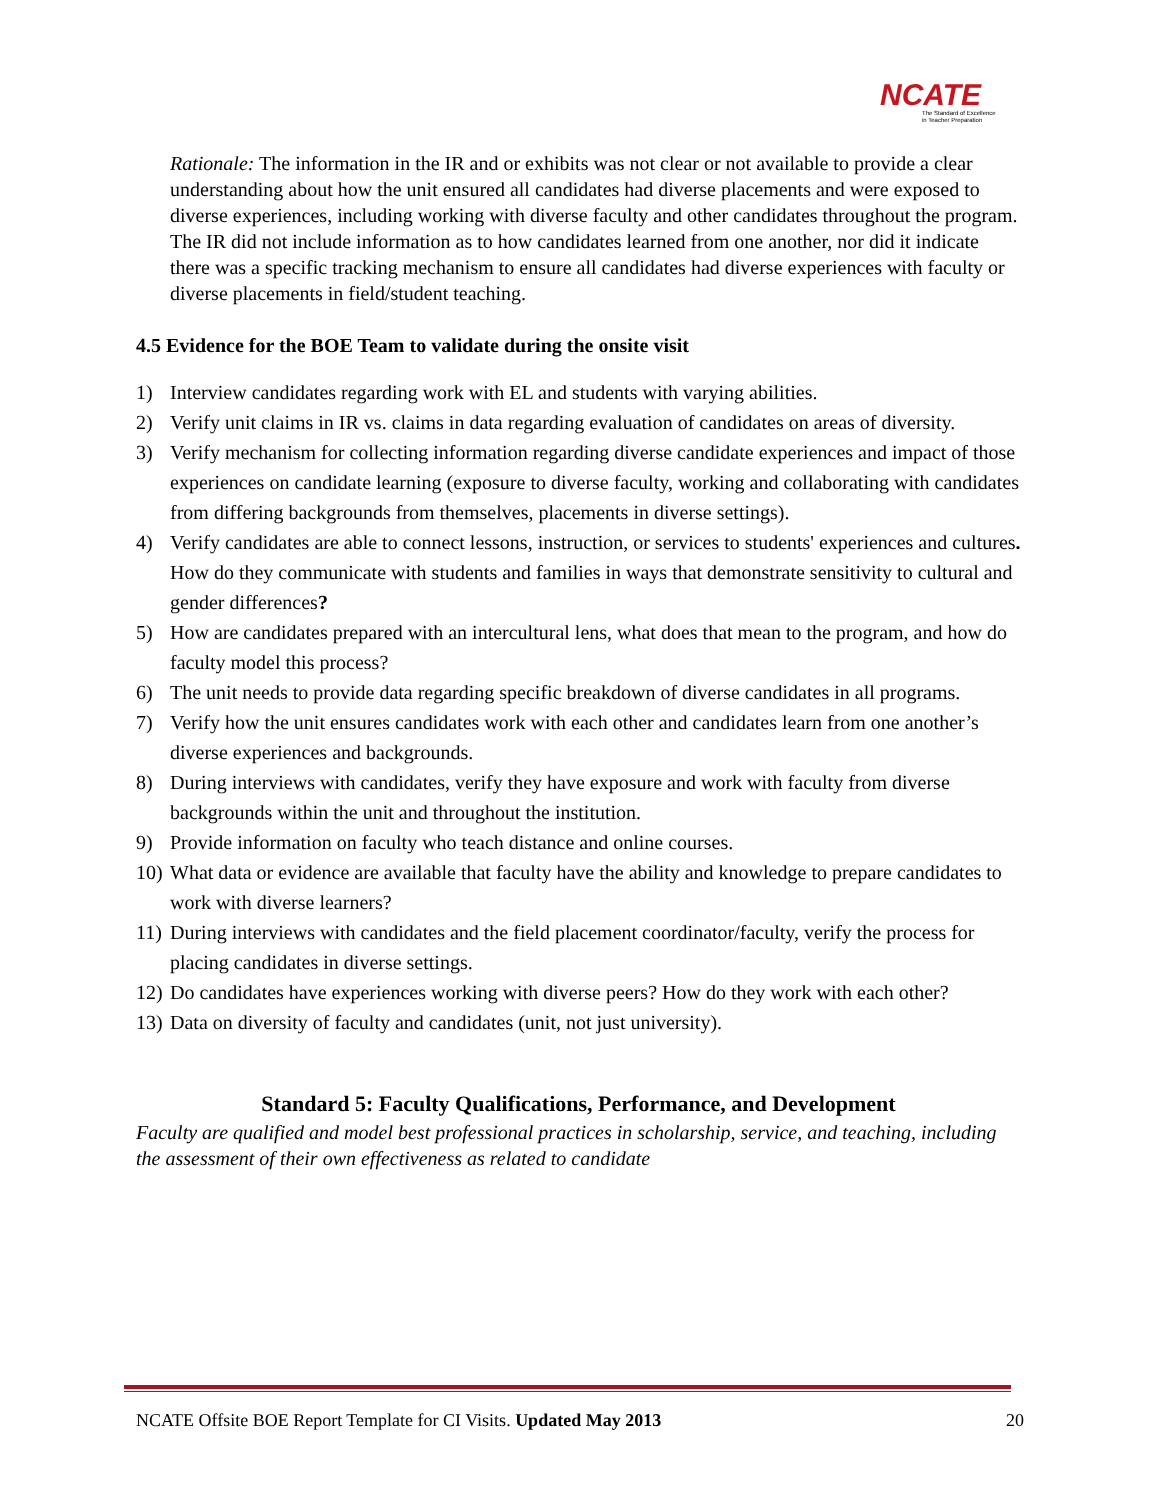NCATE
The Standard of Excellence
in Teacher Preparation
Rationale: The information in the IR and or exhibits was not clear or not available to provide a clear understanding about how the unit ensured all candidates had diverse placements and were exposed to diverse experiences, including working with diverse faculty and other candidates throughout the program. The IR did not include information as to how candidates learned from one another, nor did it indicate there was a specific tracking mechanism to ensure all candidates had diverse experiences with faculty or diverse placements in field/student teaching.
4.5 Evidence for the BOE Team to validate during the onsite visit
1) Interview candidates regarding work with EL and students with varying abilities.
2) Verify unit claims in IR vs. claims in data regarding evaluation of candidates on areas of diversity.
3) Verify mechanism for collecting information regarding diverse candidate experiences and impact of those experiences on candidate learning (exposure to diverse faculty, working and collaborating with candidates from differing backgrounds from themselves, placements in diverse settings).
4) Verify candidates are able to connect lessons, instruction, or services to students' experiences and cultures. How do they communicate with students and families in ways that demonstrate sensitivity to cultural and gender differences?
5) How are candidates prepared with an intercultural lens, what does that mean to the program, and how do faculty model this process?
6) The unit needs to provide data regarding specific breakdown of diverse candidates in all programs.
7) Verify how the unit ensures candidates work with each other and candidates learn from one another’s diverse experiences and backgrounds.
8) During interviews with candidates, verify they have exposure and work with faculty from diverse backgrounds within the unit and throughout the institution.
9) Provide information on faculty who teach distance and online courses.
10) What data or evidence are available that faculty have the ability and knowledge to prepare candidates to work with diverse learners?
11) During interviews with candidates and the field placement coordinator/faculty, verify the process for placing candidates in diverse settings.
12) Do candidates have experiences working with diverse peers? How do they work with each other?
13) Data on diversity of faculty and candidates (unit, not just university).
Standard 5: Faculty Qualifications, Performance, and Development
Faculty are qualified and model best professional practices in scholarship, service, and teaching, including the assessment of their own effectiveness as related to candidate
NCATE Offsite BOE Report Template for CI Visits. Updated May 2013 20